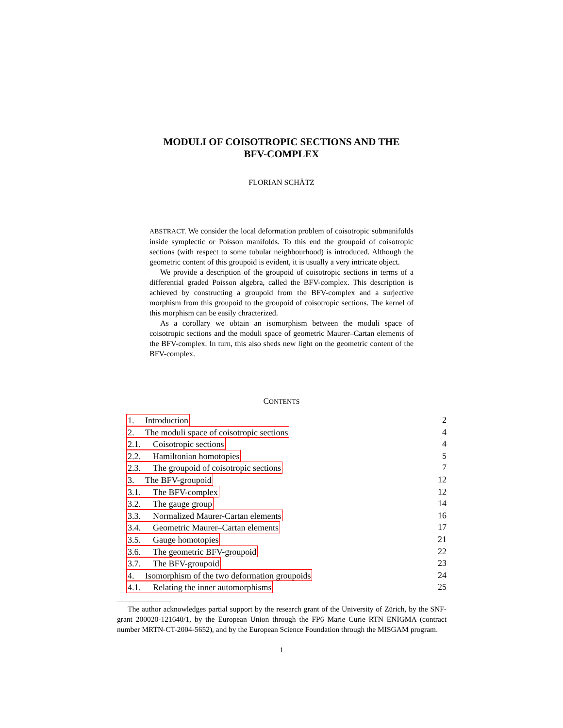MODULI OF COISOTROPIC SECTIONS AND THE
BFV-COMPLEX
FLORIAN SCHÄTZ
ABSTRACT. We consider the local deformation problem of coisotropic submanifolds inside symplectic or Poisson manifolds. To this end the groupoid of coisotropic sections (with respect to some tubular neighbourhood) is introduced. Although the geometric content of this groupoid is evident, it is usually a very intricate object.
We provide a description of the groupoid of coisotropic sections in terms of a differential graded Poisson algebra, called the BFV-complex. This description is achieved by constructing a groupoid from the BFV-complex and a surjective morphism from this groupoid to the groupoid of coisotropic sections. The kernel of this morphism can be easily chracterized.
As a corollary we obtain an isomorphism between the moduli space of coisotropic sections and the moduli space of geometric Maurer–Cartan elements of the BFV-complex. In turn, this also sheds new light on the geometric content of the BFV-complex.
CONTENTS
1. Introduction 2
2. The moduli space of coisotropic sections 4
2.1. Coisotropic sections 4
2.2. Hamiltonian homotopies 5
2.3. The groupoid of coisotropic sections 7
3. The BFV-groupoid 12
3.1. The BFV-complex 12
3.2. The gauge group 14
3.3. Normalized Maurer-Cartan elements 16
3.4. Geometric Maurer–Cartan elements 17
3.5. Gauge homotopies 21
3.6. The geometric BFV-groupoid 22
3.7. The BFV-groupoid 23
4. Isomorphism of the two deformation groupoids 24
4.1. Relating the inner automorphisms 25
The author acknowledges partial support by the research grant of the University of Zürich, by the SNF-grant 200020-121640/1, by the European Union through the FP6 Marie Curie RTN ENIGMA (contract number MRTN-CT-2004-5652), and by the European Science Foundation through the MISGAM program.
1